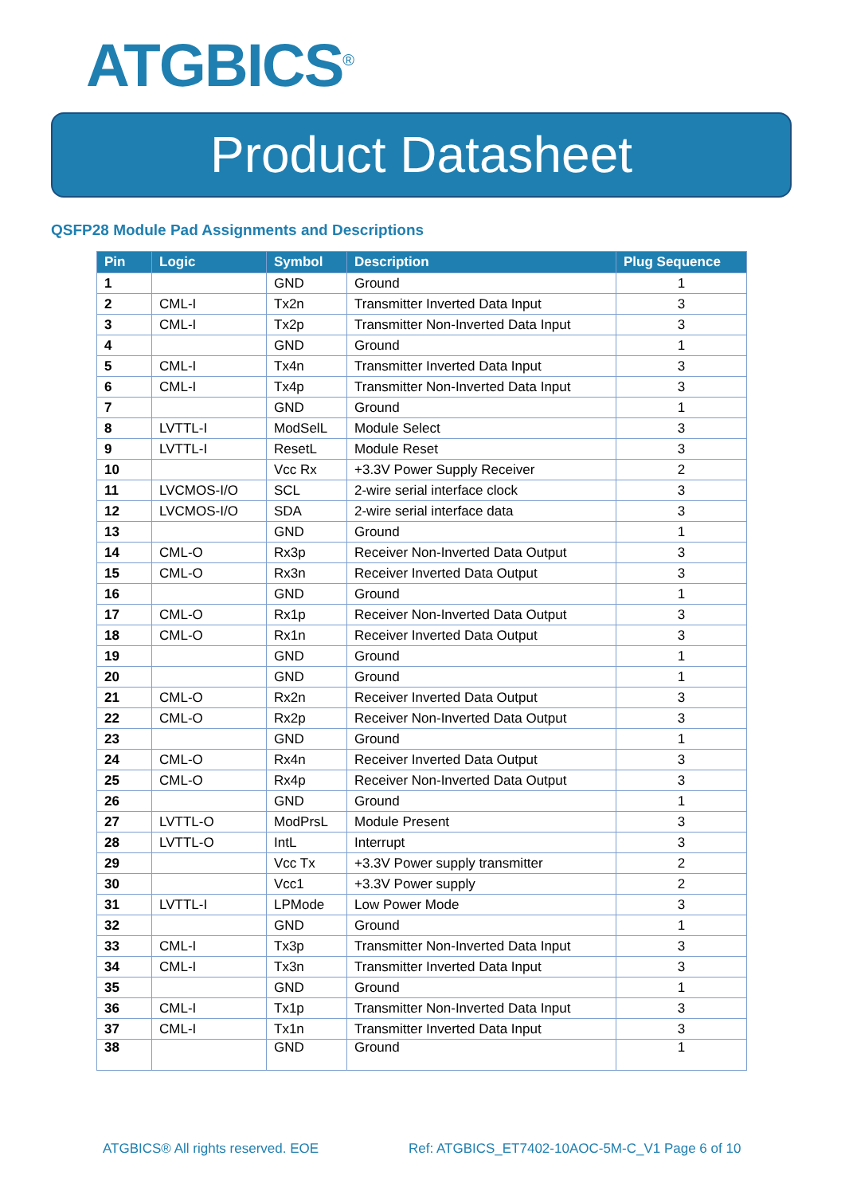ATGBICS<sup>®</sup>
Product Datasheet
QSFP28 Module Pad Assignments and Descriptions
| Pin | Logic | Symbol | Description | Plug Sequence |
| --- | --- | --- | --- | --- |
| 1 | | GND | Ground | 1 |
| 2 | CML-I | Tx2n | Transmitter Inverted Data Input | 3 |
| 3 | CML-I | Tx2p | Transmitter Non-Inverted Data Input | 3 |
| 4 | | GND | Ground | 1 |
| 5 | CML-I | Tx4n | Transmitter Inverted Data Input | 3 |
| 6 | CML-I | Tx4p | Transmitter Non-Inverted Data Input | 3 |
| 7 | | GND | Ground | 1 |
| 8 | LVTTL-I | ModSelL | Module Select | 3 |
| 9 | LVTTL-I | ResetL | Module Reset | 3 |
| 10 | | Vcc Rx | +3.3V Power Supply Receiver | 2 |
| 11 | LVCMOS-I/O | SCL | 2-wire serial interface clock | 3 |
| 12 | LVCMOS-I/O | SDA | 2-wire serial interface data | 3 |
| 13 | | GND | Ground | 1 |
| 14 | CML-O | Rx3p | Receiver Non-Inverted Data Output | 3 |
| 15 | CML-O | Rx3n | Receiver Inverted Data Output | 3 |
| 16 | | GND | Ground | 1 |
| 17 | CML-O | Rx1p | Receiver Non-Inverted Data Output | 3 |
| 18 | CML-O | Rx1n | Receiver Inverted Data Output | 3 |
| 19 | | GND | Ground | 1 |
| 20 | | GND | Ground | 1 |
| 21 | CML-O | Rx2n | Receiver Inverted Data Output | 3 |
| 22 | CML-O | Rx2p | Receiver Non-Inverted Data Output | 3 |
| 23 | | GND | Ground | 1 |
| 24 | CML-O | Rx4n | Receiver Inverted Data Output | 3 |
| 25 | CML-O | Rx4p | Receiver Non-Inverted Data Output | 3 |
| 26 | | GND | Ground | 1 |
| 27 | LVTTL-O | ModPrsL | Module Present | 3 |
| 28 | LVTTL-O | IntL | Interrupt | 3 |
| 29 | | Vcc Tx | +3.3V Power supply transmitter | 2 |
| 30 | | Vcc1 | +3.3V Power supply | 2 |
| 31 | LVTTL-I | LPMode | Low Power Mode | 3 |
| 32 | | GND | Ground | 1 |
| 33 | CML-I | Tx3p | Transmitter Non-Inverted Data Input | 3 |
| 34 | CML-I | Tx3n | Transmitter Inverted Data Input | 3 |
| 35 | | GND | Ground | 1 |
| 36 | CML-I | Tx1p | Transmitter Non-Inverted Data Input | 3 |
| 37 | CML-I | Tx1n | Transmitter Inverted Data Input | 3 |
| 38 | | GND | Ground | 1 |
ATGBICS® All rights reserved. EOE
Ref: ATGBICS_ET7402-10AOC-5M-C_V1 Page 6 of 10